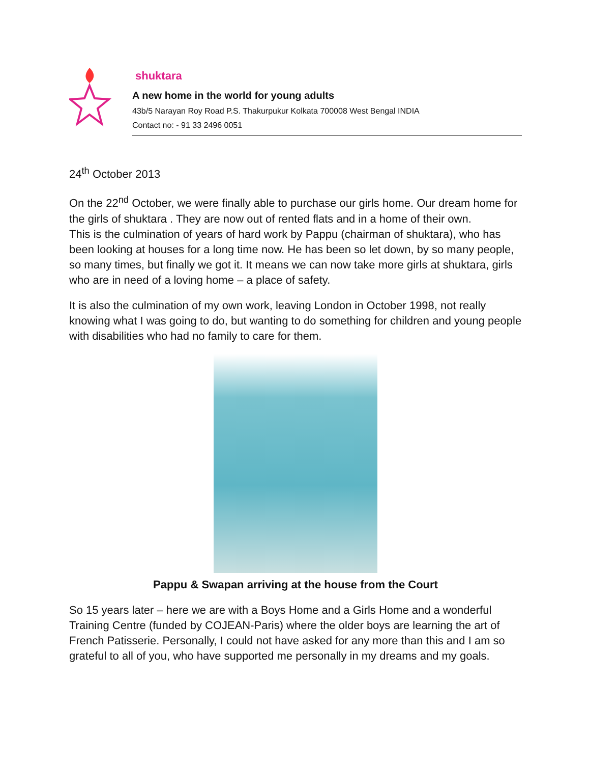shuktara
A new home in the world for young adults
43b/5 Narayan Roy Road P.S. Thakurpukur Kolkata 700008 West Bengal INDIA
Contact no: - 91 33 2496 0051
24<sup>th</sup> October 2013
On the 22<sup>nd</sup> October, we were finally able to purchase our girls home. Our dream home for the girls of shuktara . They are now out of rented flats and in a home of their own.
This is the culmination of years of hard work by Pappu (chairman of shuktara), who has been looking at houses for a long time now. He has been so let down, by so many people, so many times, but finally we got it. It means we can now take more girls at shuktara, girls who are in need of a loving home – a place of safety.
It is also the culmination of my own work, leaving London in October 1998, not really knowing what I was going to do, but wanting to do something for children and young people with disabilities who had no family to care for them.
Pappu & Swapan arriving at the house from the Court
So 15 years later – here we are with a Boys Home and a Girls Home and a wonderful Training Centre (funded by COJEAN-Paris) where the older boys are learning the art of French Patisserie. Personally, I could not have asked for any more than this and I am so grateful to all of you, who have supported me personally in my dreams and my goals.